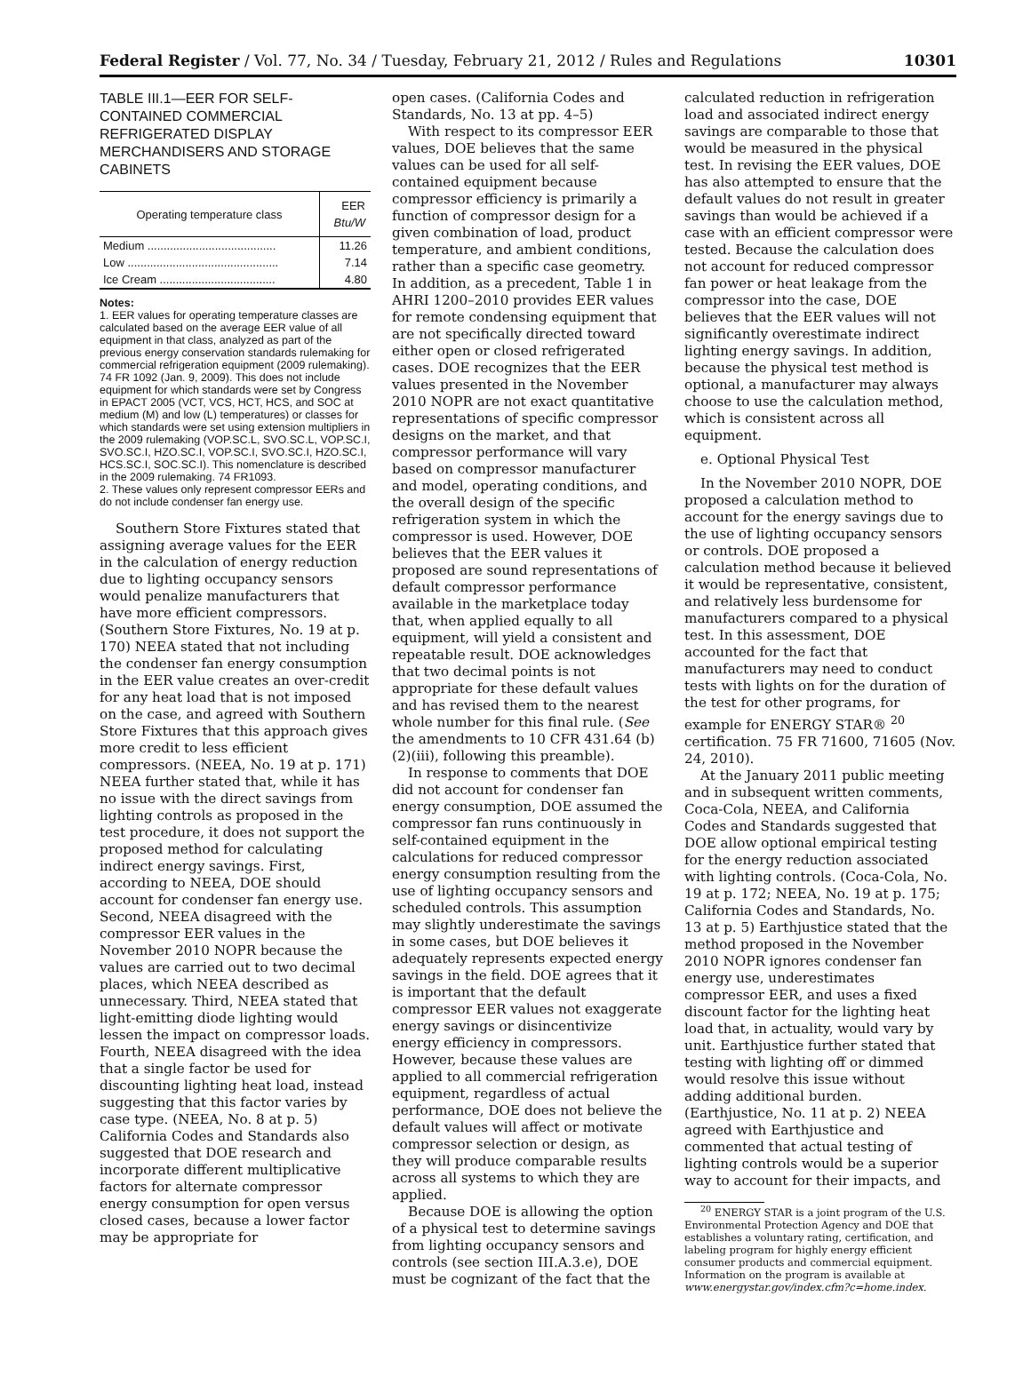Federal Register / Vol. 77, No. 34 / Tuesday, February 21, 2012 / Rules and Regulations 10301
TABLE III.1—EER FOR SELF-CONTAINED COMMERCIAL REFRIGERATED DISPLAY MERCHANDISERS AND STORAGE CABINETS
| Operating temperature class | EER Btu/W |
| --- | --- |
| Medium ........................................ | 11.26 |
| Low ............................................... | 7.14 |
| Ice Cream .................................... | 4.80 |
Notes:
1. EER values for operating temperature classes are calculated based on the average EER value of all equipment in that class, analyzed as part of the previous energy conservation standards rulemaking for commercial refrigeration equipment (2009 rulemaking). 74 FR 1092 (Jan. 9, 2009). This does not include equipment for which standards were set by Congress in EPACT 2005 (VCT, VCS, HCT, HCS, and SOC at medium (M) and low (L) temperatures) or classes for which standards were set using extension multipliers in the 2009 rulemaking (VOP.SC.L, SVO.SC.L, VOP.SC.I, SVO.SC.I, HZO.SC.I, VOP.SC.I, SVO.SC.I, HZO.SC.I, HCS.SC.I, SOC.SC.I). This nomenclature is described in the 2009 rulemaking. 74 FR1093.
2. These values only represent compressor EERs and do not include condenser fan energy use.
Southern Store Fixtures stated that assigning average values for the EER in the calculation of energy reduction due to lighting occupancy sensors would penalize manufacturers that have more efficient compressors. (Southern Store Fixtures, No. 19 at p. 170) NEEA stated that not including the condenser fan energy consumption in the EER value creates an over-credit for any heat load that is not imposed on the case, and agreed with Southern Store Fixtures that this approach gives more credit to less efficient compressors. (NEEA, No. 19 at p. 171) NEEA further stated that, while it has no issue with the direct savings from lighting controls as proposed in the test procedure, it does not support the proposed method for calculating indirect energy savings. First, according to NEEA, DOE should account for condenser fan energy use. Second, NEEA disagreed with the compressor EER values in the November 2010 NOPR because the values are carried out to two decimal places, which NEEA described as unnecessary. Third, NEEA stated that light-emitting diode lighting would lessen the impact on compressor loads. Fourth, NEEA disagreed with the idea that a single factor be used for discounting lighting heat load, instead suggesting that this factor varies by case type. (NEEA, No. 8 at p. 5) California Codes and Standards also suggested that DOE research and incorporate different multiplicative factors for alternate compressor energy consumption for open versus closed cases, because a lower factor may be appropriate for
open cases. (California Codes and Standards, No. 13 at pp. 4–5)
With respect to its compressor EER values, DOE believes that the same values can be used for all self-contained equipment because compressor efficiency is primarily a function of compressor design for a given combination of load, product temperature, and ambient conditions, rather than a specific case geometry. In addition, as a precedent, Table 1 in AHRI 1200–2010 provides EER values for remote condensing equipment that are not specifically directed toward either open or closed refrigerated cases. DOE recognizes that the EER values presented in the November 2010 NOPR are not exact quantitative representations of specific compressor designs on the market, and that compressor performance will vary based on compressor manufacturer and model, operating conditions, and the overall design of the specific refrigeration system in which the compressor is used. However, DOE believes that the EER values it proposed are sound representations of default compressor performance available in the marketplace today that, when applied equally to all equipment, will yield a consistent and repeatable result. DOE acknowledges that two decimal points is not appropriate for these default values and has revised them to the nearest whole number for this final rule. (See the amendments to 10 CFR 431.64 (b)(2)(iii), following this preamble).
In response to comments that DOE did not account for condenser fan energy consumption, DOE assumed the compressor fan runs continuously in self-contained equipment in the calculations for reduced compressor energy consumption resulting from the use of lighting occupancy sensors and scheduled controls. This assumption may slightly underestimate the savings in some cases, but DOE believes it adequately represents expected energy savings in the field. DOE agrees that it is important that the default compressor EER values not exaggerate energy savings or disincentivize energy efficiency in compressors. However, because these values are applied to all commercial refrigeration equipment, regardless of actual performance, DOE does not believe the default values will affect or motivate compressor selection or design, as they will produce comparable results across all systems to which they are applied.
Because DOE is allowing the option of a physical test to determine savings from lighting occupancy sensors and controls (see section III.A.3.e), DOE must be cognizant of the fact that the
calculated reduction in refrigeration load and associated indirect energy savings are comparable to those that would be measured in the physical test. In revising the EER values, DOE has also attempted to ensure that the default values do not result in greater savings than would be achieved if a case with an efficient compressor were tested. Because the calculation does not account for reduced compressor fan power or heat leakage from the compressor into the case, DOE believes that the EER values will not significantly overestimate indirect lighting energy savings. In addition, because the physical test method is optional, a manufacturer may always choose to use the calculation method, which is consistent across all equipment.
e. Optional Physical Test
In the November 2010 NOPR, DOE proposed a calculation method to account for the energy savings due to the use of lighting occupancy sensors or controls. DOE proposed a calculation method because it believed it would be representative, consistent, and relatively less burdensome for manufacturers compared to a physical test. In this assessment, DOE accounted for the fact that manufacturers may need to conduct tests with lights on for the duration of the test for other programs, for example for ENERGY STAR® <sup>20</sup> certification. 75 FR 71600, 71605 (Nov. 24, 2010).
At the January 2011 public meeting and in subsequent written comments, Coca-Cola, NEEA, and California Codes and Standards suggested that DOE allow optional empirical testing for the energy reduction associated with lighting controls. (Coca-Cola, No. 19 at p. 172; NEEA, No. 19 at p. 175; California Codes and Standards, No. 13 at p. 5) Earthjustice stated that the method proposed in the November 2010 NOPR ignores condenser fan energy use, underestimates compressor EER, and uses a fixed discount factor for the lighting heat load that, in actuality, would vary by unit. Earthjustice further stated that testing with lighting off or dimmed would resolve this issue without adding additional burden. (Earthjustice, No. 11 at p. 2) NEEA agreed with Earthjustice and commented that actual testing of lighting controls would be a superior way to account for their impacts, and
<sup>20</sup> ENERGY STAR is a joint program of the U.S. Environmental Protection Agency and DOE that establishes a voluntary rating, certification, and labeling program for highly energy efficient consumer products and commercial equipment. Information on the program is available at www.energystar.gov/index.cfm?c=home.index.